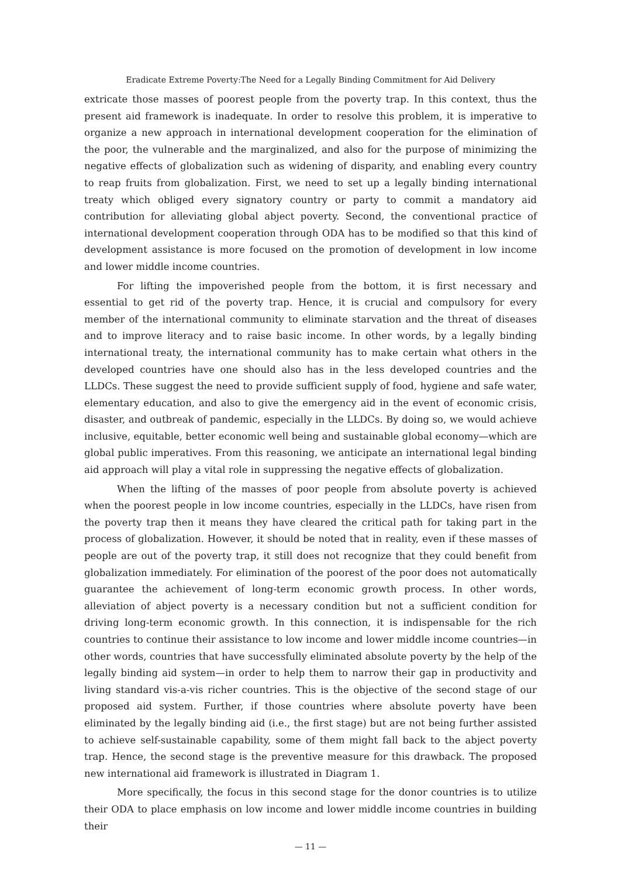Eradicate Extreme Poverty:The Need for a Legally Binding Commitment for Aid Delivery
extricate those masses of poorest people from the poverty trap. In this context, thus the present aid framework is inadequate. In order to resolve this problem, it is imperative to organize a new approach in international development cooperation for the elimination of the poor, the vulnerable and the marginalized, and also for the purpose of minimizing the negative effects of globalization such as widening of disparity, and enabling every country to reap fruits from globalization. First, we need to set up a legally binding international treaty which obliged every signatory country or party to commit a mandatory aid contribution for alleviating global abject poverty. Second, the conventional practice of international development cooperation through ODA has to be modified so that this kind of development assistance is more focused on the promotion of development in low income and lower middle income countries.
For lifting the impoverished people from the bottom, it is first necessary and essential to get rid of the poverty trap. Hence, it is crucial and compulsory for every member of the international community to eliminate starvation and the threat of diseases and to improve literacy and to raise basic income. In other words, by a legally binding international treaty, the international community has to make certain what others in the developed countries have one should also has in the less developed countries and the LLDCs. These suggest the need to provide sufficient supply of food, hygiene and safe water, elementary education, and also to give the emergency aid in the event of economic crisis, disaster, and outbreak of pandemic, especially in the LLDCs. By doing so, we would achieve inclusive, equitable, better economic well being and sustainable global economy—which are global public imperatives. From this reasoning, we anticipate an international legal binding aid approach will play a vital role in suppressing the negative effects of globalization.
When the lifting of the masses of poor people from absolute poverty is achieved when the poorest people in low income countries, especially in the LLDCs, have risen from the poverty trap then it means they have cleared the critical path for taking part in the process of globalization. However, it should be noted that in reality, even if these masses of people are out of the poverty trap, it still does not recognize that they could benefit from globalization immediately. For elimination of the poorest of the poor does not automatically guarantee the achievement of long-term economic growth process. In other words, alleviation of abject poverty is a necessary condition but not a sufficient condition for driving long-term economic growth. In this connection, it is indispensable for the rich countries to continue their assistance to low income and lower middle income countries—in other words, countries that have successfully eliminated absolute poverty by the help of the legally binding aid system—in order to help them to narrow their gap in productivity and living standard vis-a-vis richer countries. This is the objective of the second stage of our proposed aid system. Further, if those countries where absolute poverty have been eliminated by the legally binding aid (i.e., the first stage) but are not being further assisted to achieve self-sustainable capability, some of them might fall back to the abject poverty trap. Hence, the second stage is the preventive measure for this drawback. The proposed new international aid framework is illustrated in Diagram 1.
More specifically, the focus in this second stage for the donor countries is to utilize their ODA to place emphasis on low income and lower middle income countries in building their
— 11 —